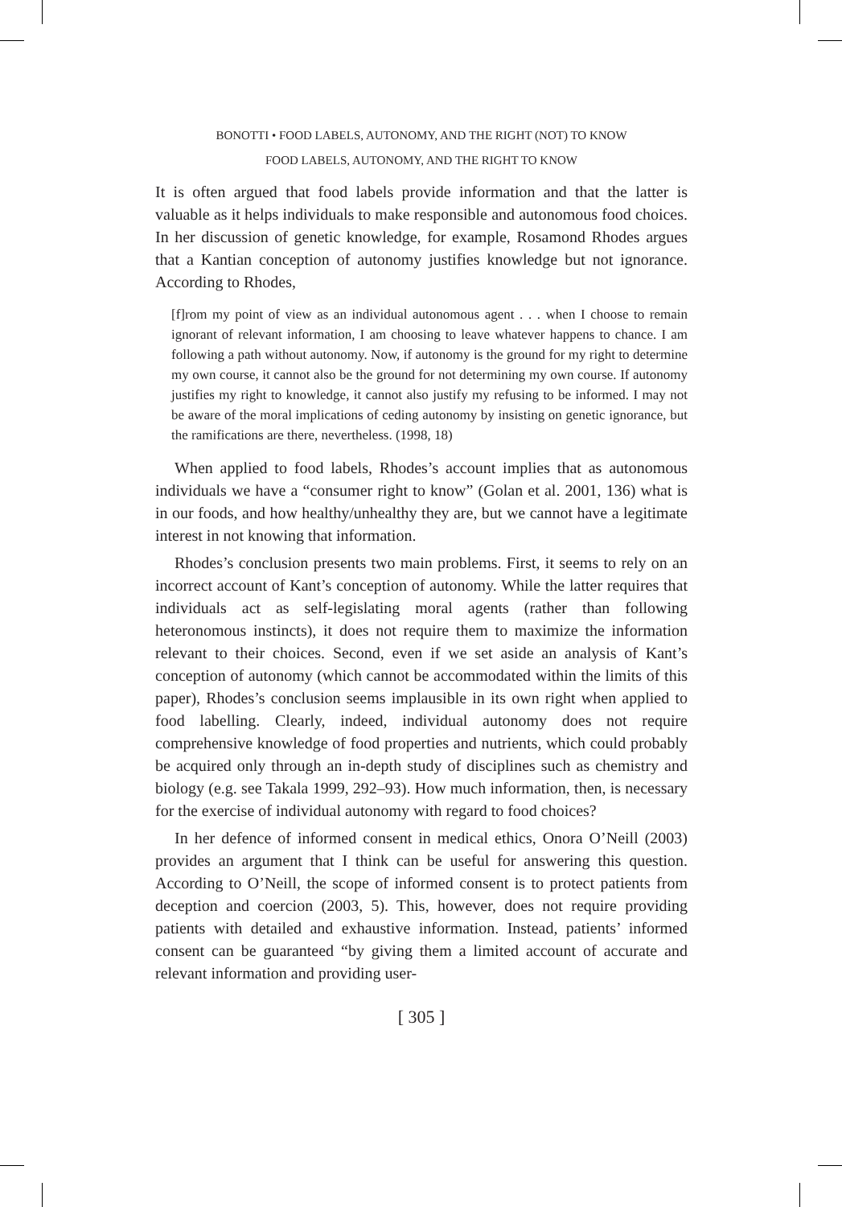BONOTTI • FOOD LABELS, AUTONOMY, AND THE RIGHT (NOT) TO KNOW
FOOD LABELS, AUTONOMY, AND THE RIGHT TO KNOW
It is often argued that food labels provide information and that the latter is valuable as it helps individuals to make responsible and autonomous food choices. In her discussion of genetic knowledge, for example, Rosamond Rhodes argues that a Kantian conception of autonomy justifies knowledge but not ignorance. According to Rhodes,
[f]rom my point of view as an individual autonomous agent . . . when I choose to remain ignorant of relevant information, I am choosing to leave whatever happens to chance. I am following a path without autonomy. Now, if autonomy is the ground for my right to determine my own course, it cannot also be the ground for not determining my own course. If autonomy justifies my right to knowledge, it cannot also justify my refusing to be informed. I may not be aware of the moral implications of ceding autonomy by insisting on genetic ignorance, but the ramifications are there, nevertheless. (1998, 18)
When applied to food labels, Rhodes’s account implies that as autonomous individuals we have a “consumer right to know” (Golan et al. 2001, 136) what is in our foods, and how healthy/unhealthy they are, but we cannot have a legitimate interest in not knowing that information.
Rhodes’s conclusion presents two main problems. First, it seems to rely on an incorrect account of Kant’s conception of autonomy. While the latter requires that individuals act as self-legislating moral agents (rather than following heteronomous instincts), it does not require them to maximize the information relevant to their choices. Second, even if we set aside an analysis of Kant’s conception of autonomy (which cannot be accommodated within the limits of this paper), Rhodes’s conclusion seems implausible in its own right when applied to food labelling. Clearly, indeed, individual autonomy does not require comprehensive knowledge of food properties and nutrients, which could probably be acquired only through an in-depth study of disciplines such as chemistry and biology (e.g. see Takala 1999, 292–93). How much information, then, is necessary for the exercise of individual autonomy with regard to food choices?
In her defence of informed consent in medical ethics, Onora O’Neill (2003) provides an argument that I think can be useful for answering this question. According to O’Neill, the scope of informed consent is to protect patients from deception and coercion (2003, 5). This, however, does not require providing patients with detailed and exhaustive information. Instead, patients’ informed consent can be guaranteed “by giving them a limited account of accurate and relevant information and providing user-
[ 305 ]